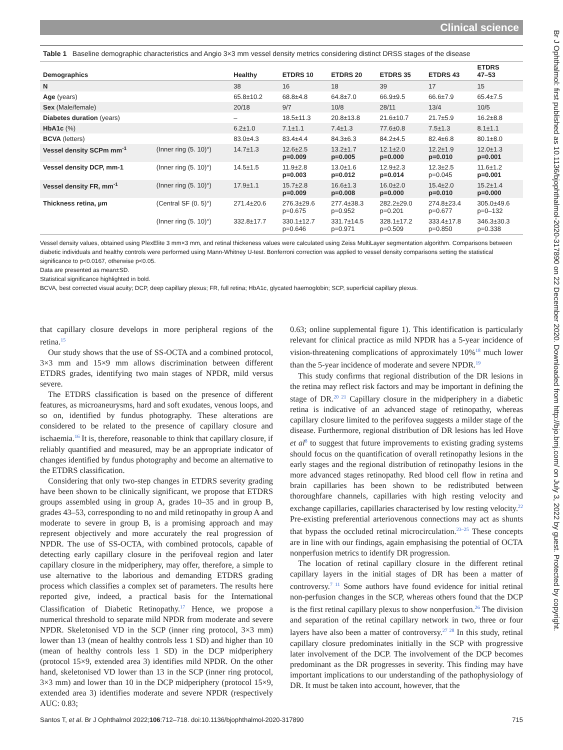Clinical science
Table 1 Baseline demographic characteristics and Angio 3×3 mm vessel density metrics considering distinct DRSS stages of the disease
| Demographics | | Healthy | ETDRS 10 | ETDRS 20 | ETDRS 35 | ETDRS 43 | ETDRS 47–53 |
| --- | --- | --- | --- | --- | --- | --- | --- |
| N | | 38 | 16 | 18 | 39 | 17 | 15 |
| Age (years) | | 65.8±10.2 | 68.8±4.8 | 64.8±7.0 | 66.9±9.5 | 66.6±7.9 | 65.4±7.5 |
| Sex (Male/female) | | 20/18 | 9/7 | 10/8 | 28/11 | 13/4 | 10/5 |
| Diabetes duration (years) | | – | 18.5±11.3 | 20.8±13.8 | 21.6±10.7 | 21.7±5.9 | 16.2±8.8 |
| HbA1c (%) | | 6.2±1.0 | 7.1±1.1 | 7.4±1.3 | 77.6±0.8 | 7.5±1.3 | 8.1±1.1 |
| BCVA (letters) | | 83.0±4.3 | 83.4±4.4 | 84.3±6.3 | 84.2±4.5 | 82.4±6.8 | 80.1±8.0 |
| Vessel density SCPm mm<sup>-1</sup> | (Inner ring (5. 10)°) | 14.7±1.3 | 12.6±2.5 p=0.009 | 13.2±1.7 p=0.005 | 12.1±2.0 p=0.000 | 12.2±1.9 p=0.010 | 12.0±1.3 p=0.001 |
| Vessel density DCP, mm-1 | (Inner ring (5. 10)°) | 14.5±1.5 | 11.9±2.8 p=0.003 | 13.0±1.6 p=0.012 | 12.9±2.3 p=0.014 | 12.3±2.5 p=0.045 | 11.6±1.2 p=0.001 |
| Vessel density FR, mm<sup>-1</sup> | (Inner ring (5. 10)°) | 17.9±1.1 | 15.7±2.8 p=0.009 | 16.6±1.3 p=0.008 | 16.0±2.0 p=0.000 | 15.4±2.0 p=0.010 | 15.2±1.4 p=0.000 |
| Thickness retina, µm | (Central SF (0. 5)°) | 271.4±20.6 | 276.3±29.6 p=0.675 | 277.4±38.3 p=0.952 | 282.2±29.0 p=0.201 | 274.8±23.4 p=0.677 | 305.0±49.6 p=0–132 |
| | (Inner ring (5. 10)°) | 332.8±17.7 | 330.1±12.7 p=0.646 | 331.7±14.5 p=0.971 | 328.1±17.2 p=0.509 | 333.4±17.8 p=0.850 | 346.3±30.3 p=0.338 |
Vessel density values, obtained using PlexElite 3 mm×3 mm, and retinal thickeness values were calculated using Zeiss MultiLayer segmentation algorithm. Comparisons between diabetic individuals and healthy controls were performed using Mann-Whitney U-test. Bonferroni correction was applied to vessel density comparisons setting the statistical significance to p<0.0167, otherwise p<0.05.
Data are presented as mean±SD.
Statistical significance highlighted in bold.
BCVA, best corrected visual acuity; DCP, deep capillary plexus; FR, full retina; HbA1c, glycated haemoglobin; SCP, superficial capillary plexus.
that capillary closure develops in more peripheral regions of the retina.<sup>15</sup>
Our study shows that the use of SS-OCTA and a combined protocol, 3×3 mm and 15×9 mm allows discrimination between different ETDRS grades, identifying two main stages of NPDR, mild versus severe.
The ETDRS classification is based on the presence of different features, as microaneurysms, hard and soft exudates, venous loops, and so on, identified by fundus photography. These alterations are considered to be related to the presence of capillary closure and ischaemia.<sup>16</sup> It is, therefore, reasonable to think that capillary closure, if reliably quantified and measured, may be an appropriate indicator of changes identified by fundus photography and become an alternative to the ETDRS classification.
Considering that only two-step changes in ETDRS severity grading have been shown to be clinically significant, we propose that ETDRS groups assembled using in group A, grades 10–35 and in group B, grades 43–53, corresponding to no and mild retinopathy in group A and moderate to severe in group B, is a promising approach and may represent objectively and more accurately the real progression of NPDR. The use of SS-OCTA, with combined protocols, capable of detecting early capillary closure in the perifoveal region and later capillary closure in the midperiphery, may offer, therefore, a simple to use alternative to the laborious and demanding ETDRS grading process which classifies a complex set of parameters. The results here reported give, indeed, a practical basis for the International Classification of Diabetic Retinopathy.<sup>17</sup> Hence, we propose a numerical threshold to separate mild NPDR from moderate and severe NPDR. Skeletonised VD in the SCP (inner ring protocol, 3×3 mm) lower than 13 (mean of healthy controls less 1 SD) and higher than 10 (mean of healthy controls less 1 SD) in the DCP midperiphery (protocol 15×9, extended area 3) identifies mild NPDR. On the other hand, skeletonised VD lower than 13 in the SCP (inner ring protocol, 3×3 mm) and lower than 10 in the DCP midperiphery (protocol 15×9, extended area 3) identifies moderate and severe NPDR (respectively AUC: 0.83;
0.63; online supplemental figure 1). This identification is particularly relevant for clinical practice as mild NPDR has a 5-year incidence of vision-threatening complications of approximately 10%<sup>18</sup> much lower than the 5-year incidence of moderate and severe NPDR.<sup>19</sup>
This study confirms that regional distribution of the DR lesions in the retina may reflect risk factors and may be important in defining the stage of DR.<sup>20 21</sup> Capillary closure in the midperiphery in a diabetic retina is indicative of an advanced stage of retinopathy, whereas capillary closure limited to the perifovea suggests a milder stage of the disease. Furthermore, regional distribution of DR lesions has led Hove et al<sup>8</sup> to suggest that future improvements to existing grading systems should focus on the quantification of overall retinopathy lesions in the early stages and the regional distribution of retinopathy lesions in the more advanced stages retinopathy. Red blood cell flow in retina and brain capillaries has been shown to be redistributed between thoroughfare channels, capillaries with high resting velocity and exchange capillaries, capillaries characterised by low resting velocity.<sup>22</sup> Pre-existing preferential arteriovenous connections may act as shunts that bypass the occluded retinal microcirculation.<sup>23–25</sup> These concepts are in line with our findings, again emphasising the potential of OCTA nonperfusion metrics to identify DR progression.
The location of retinal capillary closure in the different retinal capillary layers in the initial stages of DR has been a matter of controversy.<sup>7 11</sup> Some authors have found evidence for initial retinal non-perfusion changes in the SCP, whereas others found that the DCP is the first retinal capillary plexus to show nonperfusion.<sup>26</sup> The division and separation of the retinal capillary network in two, three or four layers have also been a matter of controversy.<sup>27 28</sup> In this study, retinal capillary closure predominates initially in the SCP with progressive later involvement of the DCP. The involvement of the DCP becomes predominant as the DR progresses in severity. This finding may have important implications to our understanding of the pathophysiology of DR. It must be taken into account, however, that the
Santos T, et al. Br J Ophthalmol 2022;106:712–718. doi:10.1136/bjophthalmol-2020-317890 715
Br J Ophthalmol: first published as 10.1136/bjophthalmol-2020-317890 on 22 December 2020. Downloaded from http://bjo.bmj.com/ on July 3, 2022 by guest. Protected by copyright.